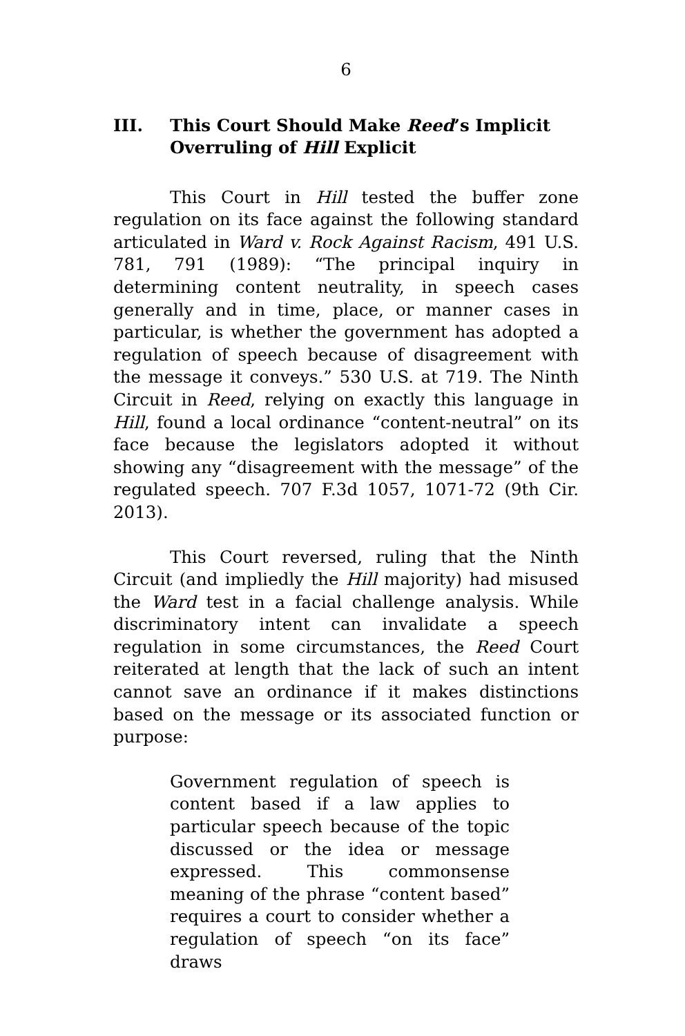6
III. This Court Should Make Reed’s Implicit Overruling of Hill Explicit
This Court in Hill tested the buffer zone regulation on its face against the following standard articulated in Ward v. Rock Against Racism, 491 U.S. 781, 791 (1989): “The principal inquiry in determining content neutrality, in speech cases generally and in time, place, or manner cases in particular, is whether the government has adopted a regulation of speech because of disagreement with the message it conveys.” 530 U.S. at 719. The Ninth Circuit in Reed, relying on exactly this language in Hill, found a local ordinance “content-neutral” on its face because the legislators adopted it without showing any “disagreement with the message” of the regulated speech. 707 F.3d 1057, 1071-72 (9th Cir. 2013).
This Court reversed, ruling that the Ninth Circuit (and impliedly the Hill majority) had misused the Ward test in a facial challenge analysis. While discriminatory intent can invalidate a speech regulation in some circumstances, the Reed Court reiterated at length that the lack of such an intent cannot save an ordinance if it makes distinctions based on the message or its associated function or purpose:
Government regulation of speech is content based if a law applies to particular speech because of the topic discussed or the idea or message expressed. This commonsense meaning of the phrase “content based” requires a court to consider whether a regulation of speech “on its face” draws